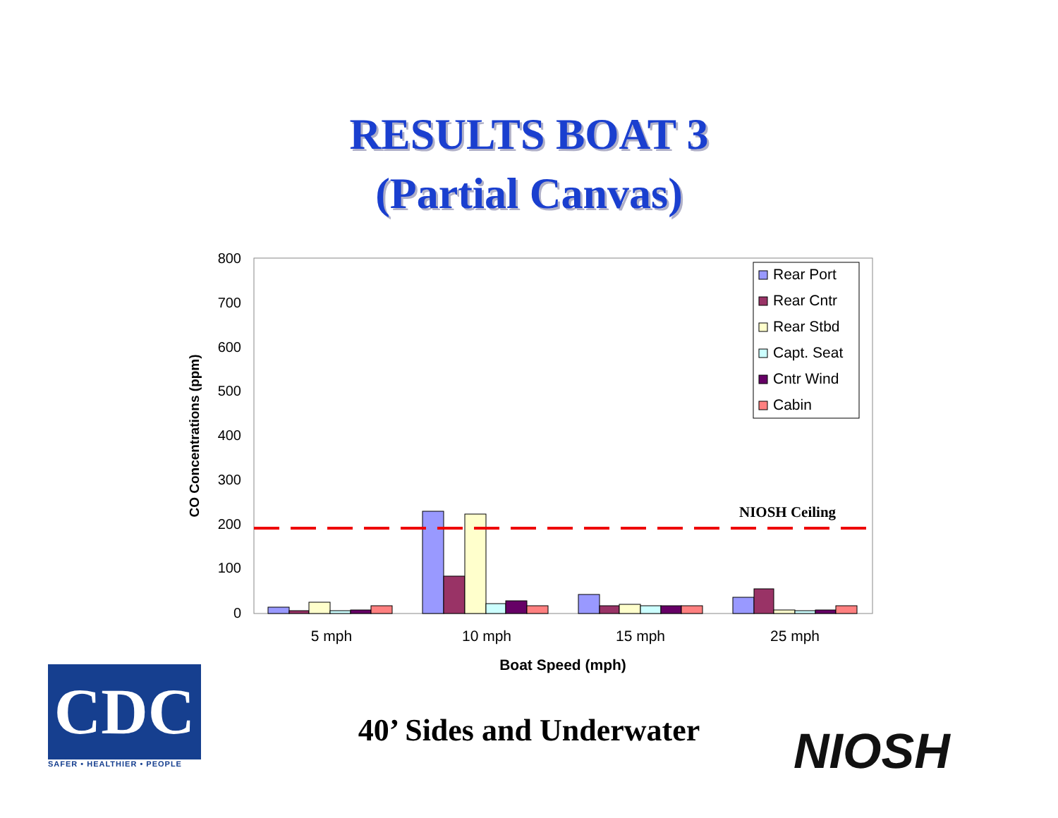RESULTS BOAT 3
(Partial Canvas)
800
700
600
500
400
300
200
100
0
CO Concentrations (ppm)
NIOSH Ceiling
5 mph
10 mph
15 mph
25 mph
Boat Speed (mph)
Rear Port
Rear Cntr
Rear Stbd
Capt. Seat
Cntr Wind
Cabin
CDC
SAFER • HEALTHIER • PEOPLE
40’ Sides and Underwater NIOSH